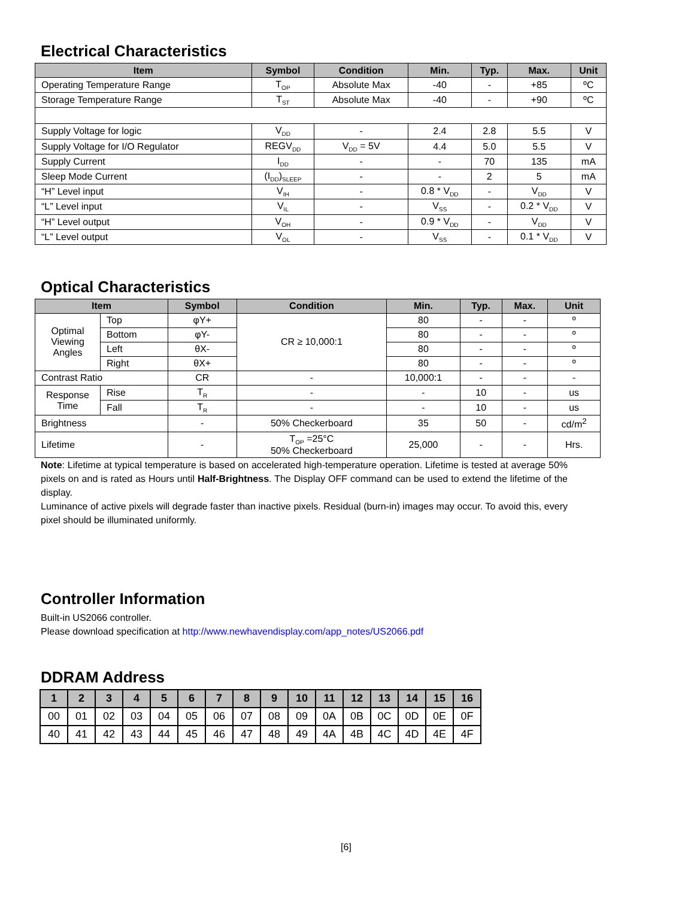Electrical Characteristics
| Item | Symbol | Condition | Min. | Typ. | Max. | Unit |
| --- | --- | --- | --- | --- | --- | --- |
| Operating Temperature Range | T<sub>OP</sub> | Absolute Max | -40 | - | +85 | ºC |
| Storage Temperature Range | T<sub>ST</sub> | Absolute Max | -40 | - | +90 | ºC |
| Supply Voltage for logic | V<sub>DD</sub> | - | 2.4 | 2.8 | 5.5 | V |
| Supply Voltage for I/O Regulator | REGV<sub>DD</sub> | V<sub>DD</sub> = 5V | 4.4 | 5.0 | 5.5 | V |
| Supply Current | I<sub>DD</sub> | - | - | 70 | 135 | mA |
| Sleep Mode Current | (I<sub>DD</sub>)<sub>SLEEP</sub> | - | - | 2 | 5 | mA |
| “H” Level input | V<sub>IH</sub> | - | 0.8 * V<sub>DD</sub> | - | V<sub>DD</sub> | V |
| “L” Level input | V<sub>IL</sub> | - | V<sub>SS</sub> | - | 0.2 * V<sub>DD</sub> | V |
| “H” Level output | V<sub>OH</sub> | - | 0.9 * V<sub>DD</sub> | - | V<sub>DD</sub> | V |
| “L” Level output | V<sub>OL</sub> | - | V<sub>SS</sub> | - | 0.1 * V<sub>DD</sub> | V |
Optical Characteristics
| Item | | Symbol | Condition | Min. | Typ. | Max. | Unit |
| --- | --- | --- | --- | --- | --- | --- | --- |
| Optimal Viewing Angles | Top | φY+ | CR ≥ 10,000:1 | 80 | - | - | º |
| | Bottom | φY- | | 80 | - | - | º |
| | Left | θX- | | 80 | - | - | º |
| | Right | θX+ | | 80 | - | - | º |
| Contrast Ratio | | CR | - | 10,000:1 | - | - | - |
| Response Time | Rise | T<sub>R</sub> | - | - | 10 | - | us |
| | Fall | T<sub>R</sub> | - | - | 10 | - | us |
| Brightness | | - | 50% Checkerboard | 35 | 50 | - | cd/m<sup>2</sup> |
| Lifetime | | - | T<sub>OP</sub> =25°C 50% Checkerboard | 25,000 | - | - | Hrs. |
Note: Lifetime at typical temperature is based on accelerated high-temperature operation. Lifetime is tested at average 50% pixels on and is rated as Hours until Half-Brightness. The Display OFF command can be used to extend the lifetime of the display.
Luminance of active pixels will degrade faster than inactive pixels. Residual (burn-in) images may occur. To avoid this, every pixel should be illuminated uniformly.
Controller Information
Built-in US2066 controller.
Please download specification at http://www.newhavendisplay.com/app_notes/US2066.pdf
DDRAM Address
| 1 | 2 | 3 | 4 | 5 | 6 | 7 | 8 | 9 | 10 | 11 | 12 | 13 | 14 | 15 | 16 |
| --- | --- | --- | --- | --- | --- | --- | --- | --- | --- | --- | --- | --- | --- | --- | --- |
| 00 | 01 | 02 | 03 | 04 | 05 | 06 | 07 | 08 | 09 | 0A | 0B | 0C | 0D | 0E | 0F |
| 40 | 41 | 42 | 43 | 44 | 45 | 46 | 47 | 48 | 49 | 4A | 4B | 4C | 4D | 4E | 4F |
[6]